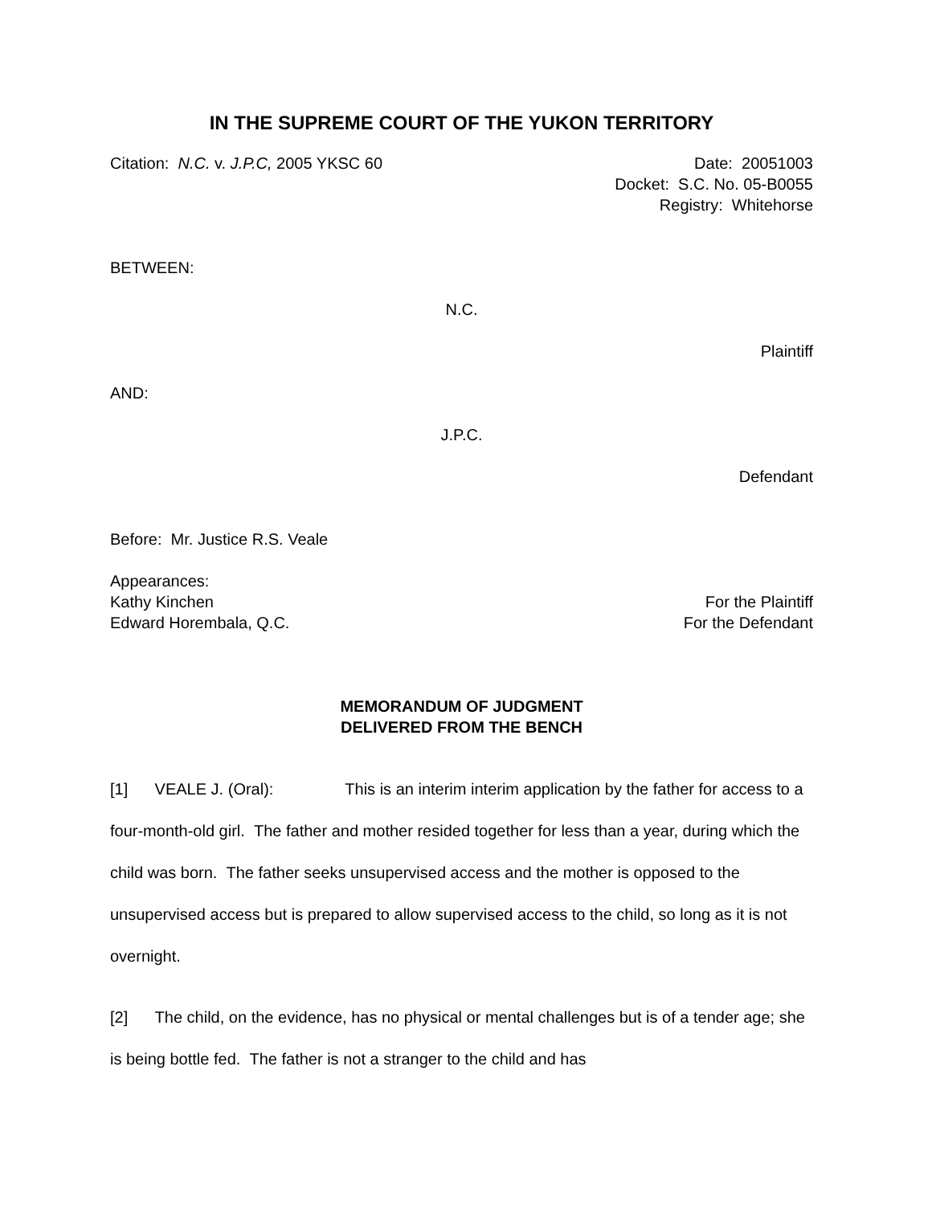IN THE SUPREME COURT OF THE YUKON TERRITORY
Citation: N.C. v. J.P.C, 2005 YKSC 60 Date: 20051003
Docket: S.C. No. 05-B0055
Registry: Whitehorse
BETWEEN:
N.C.
Plaintiff
AND:
J.P.C.
Defendant
Before: Mr. Justice R.S. Veale
Appearances:
Kathy Kinchen For the Plaintiff
Edward Horembala, Q.C. For the Defendant
MEMORANDUM OF JUDGMENT
DELIVERED FROM THE BENCH
[1] VEALE J. (Oral): This is an interim interim application by the father for access to a four-month-old girl. The father and mother resided together for less than a year, during which the child was born. The father seeks unsupervised access and the mother is opposed to the unsupervised access but is prepared to allow supervised access to the child, so long as it is not overnight.
[2] The child, on the evidence, has no physical or mental challenges but is of a tender age; she is being bottle fed. The father is not a stranger to the child and has